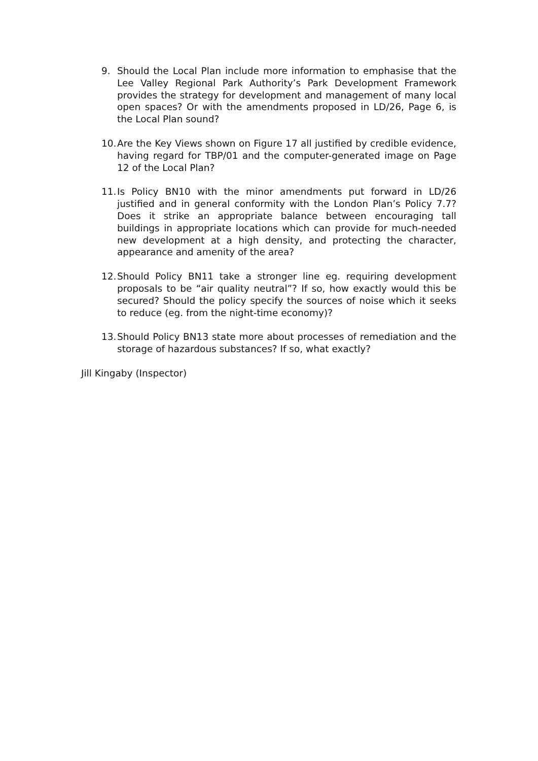9. Should the Local Plan include more information to emphasise that the Lee Valley Regional Park Authority’s Park Development Framework provides the strategy for development and management of many local open spaces? Or with the amendments proposed in LD/26, Page 6, is the Local Plan sound?
10.
Are the Key Views shown on Figure 17 all justified by credible evidence, having regard for TBP/01 and the computer-generated image on Page 12 of the Local Plan?
11.
Is Policy BN10 with the minor amendments put forward in LD/26 justified and in general conformity with the London Plan’s Policy 7.7? Does it strike an appropriate balance between encouraging tall buildings in appropriate locations which can provide for much-needed new development at a high density, and protecting the character, appearance and amenity of the area?
12.
Should Policy BN11 take a stronger line eg. requiring development proposals to be “air quality neutral”? If so, how exactly would this be secured? Should the policy specify the sources of noise which it seeks to reduce (eg. from the night-time economy)?
13.
Should Policy BN13 state more about processes of remediation and the storage of hazardous substances? If so, what exactly?
Jill Kingaby (Inspector)